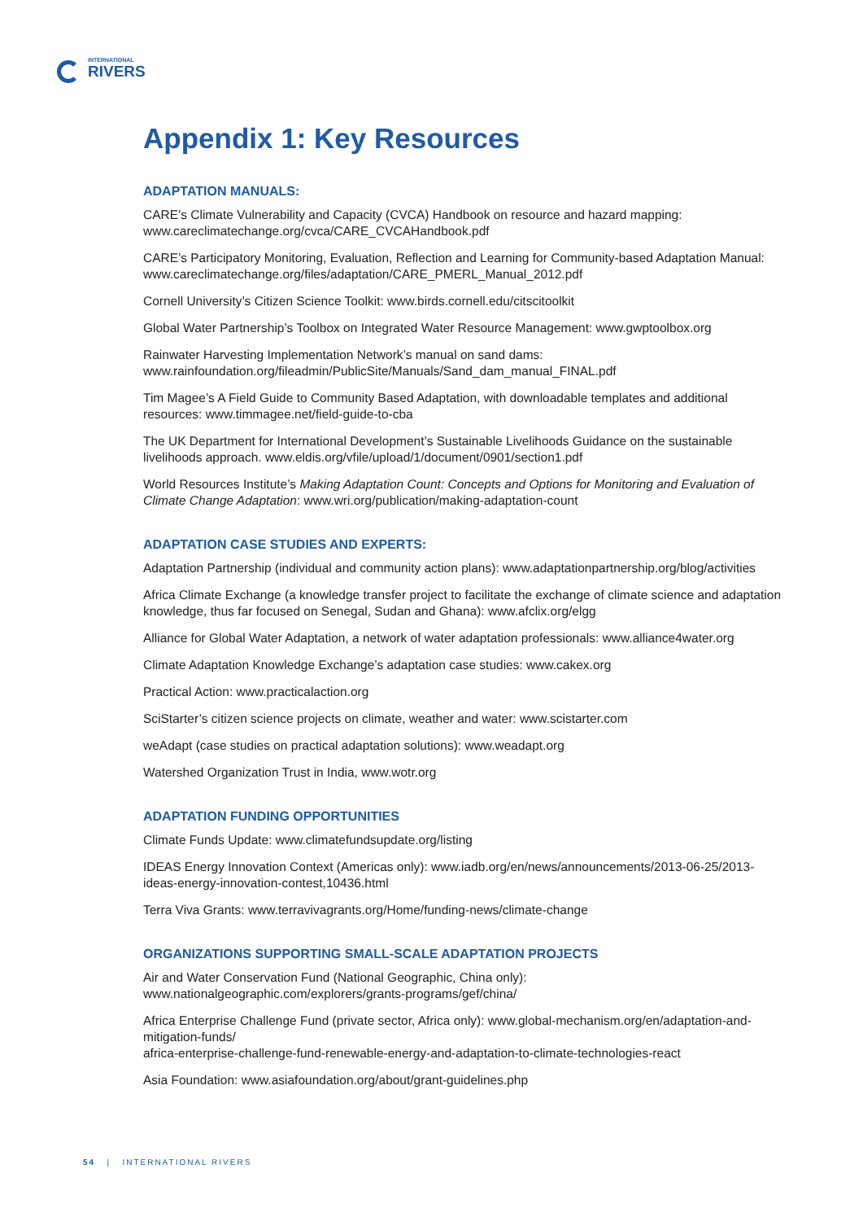INTERNATIONAL
RIVERS
Appendix 1: Key Resources
ADAPTATION MANUALS:
CARE’s Climate Vulnerability and Capacity (CVCA) Handbook on resource and hazard mapping: www.careclimatechange.org/cvca/CARE_CVCAHandbook.pdf
CARE’s Participatory Monitoring, Evaluation, Reflection and Learning for Community-based Adaptation Manual: www.careclimatechange.org/files/adaptation/CARE_PMERL_Manual_2012.pdf
Cornell University’s Citizen Science Toolkit: www.birds.cornell.edu/citscitoolkit
Global Water Partnership’s Toolbox on Integrated Water Resource Management: www.gwptoolbox.org
Rainwater Harvesting Implementation Network’s manual on sand dams: www.rainfoundation.org/fileadmin/PublicSite/Manuals/Sand_dam_manual_FINAL.pdf
Tim Magee’s A Field Guide to Community Based Adaptation, with downloadable templates and additional resources: www.timmagee.net/field-guide-to-cba
The UK Department for International Development’s Sustainable Livelihoods Guidance on the sustainable livelihoods approach. www.eldis.org/vfile/upload/1/document/0901/section1.pdf
World Resources Institute’s Making Adaptation Count: Concepts and Options for Monitoring and Evaluation of Climate Change Adaptation: www.wri.org/publication/making-adaptation-count
ADAPTATION CASE STUDIES AND EXPERTS:
Adaptation Partnership (individual and community action plans): www.adaptationpartnership.org/blog/activities
Africa Climate Exchange (a knowledge transfer project to facilitate the exchange of climate science and adaptation knowledge, thus far focused on Senegal, Sudan and Ghana): www.afclix.org/elgg
Alliance for Global Water Adaptation, a network of water adaptation professionals: www.alliance4water.org
Climate Adaptation Knowledge Exchange’s adaptation case studies: www.cakex.org
Practical Action: www.practicalaction.org
SciStarter’s citizen science projects on climate, weather and water: www.scistarter.com
weAdapt (case studies on practical adaptation solutions): www.weadapt.org
Watershed Organization Trust in India, www.wotr.org
ADAPTATION FUNDING OPPORTUNITIES
Climate Funds Update: www.climatefundsupdate.org/listing
IDEAS Energy Innovation Context (Americas only): www.iadb.org/en/news/announcements/2013-06-25/2013-ideas-energy-innovation-contest,10436.html
Terra Viva Grants: www.terravivagrants.org/Home/funding-news/climate-change
ORGANIZATIONS SUPPORTING SMALL-SCALE ADAPTATION PROJECTS
Air and Water Conservation Fund (National Geographic, China only): www.nationalgeographic.com/explorers/grants-programs/gef/china/
Africa Enterprise Challenge Fund (private sector, Africa only): www.global-mechanism.org/en/adaptation-and-mitigation-funds/
africa-enterprise-challenge-fund-renewable-energy-and-adaptation-to-climate-technologies-react
Asia Foundation: www.asiafoundation.org/about/grant-guidelines.php
54 | INTERNATIONAL RIVERS